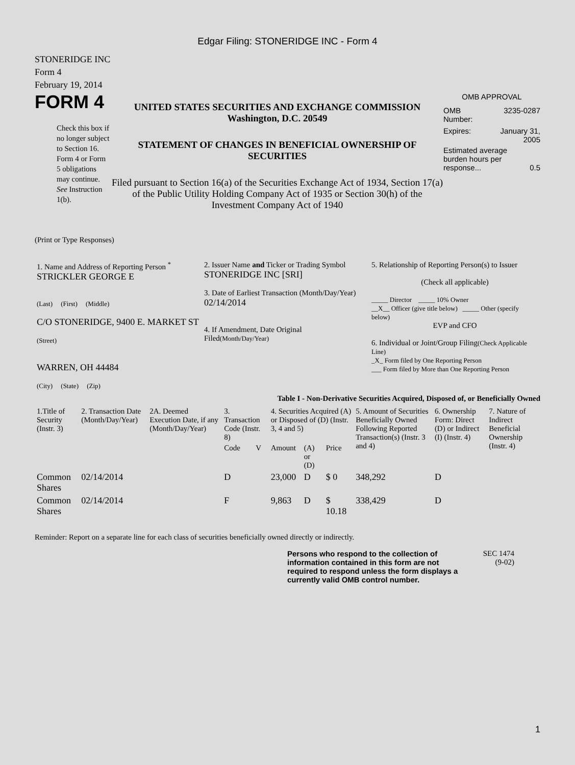Edgar Filing: STONERIDGE INC - Form 4
STONERIDGE INC
Form 4
February 19, 2014
FORM 4
Check this box if no longer subject to Section 16. Form 4 or Form 5 obligations may continue. See Instruction 1(b).
UNITED STATES SECURITIES AND EXCHANGE COMMISSION
Washington, D.C. 20549
STATEMENT OF CHANGES IN BENEFICIAL OWNERSHIP OF SECURITIES
Filed pursuant to Section 16(a) of the Securities Exchange Act of 1934, Section 17(a) of the Public Utility Holding Company Act of 1935 or Section 30(h) of the Investment Company Act of 1940
OMB APPROVAL
OMB
Number: 3235-0287
Expires: January 31,
2005
Estimated average burden hours per response... 0.5
(Print or Type Responses)
| 1. Name and Address of Reporting Person <sup>*</sup> STRICKLER GEORGE E (Last) (First) (Middle) C/O STONERIDGE, 9400 E. MARKET ST (Street) WARREN, OH 44484 (City) (State) (Zip) | 2. Issuer Name and Ticker or Trading Symbol STONERIDGE INC [SRI] 3. Date of Earliest Transaction (Month/Day/Year) 02/14/2014 4. If Amendment, Date Original Filed (Month/Day/Year) | 5. Relationship of Reporting Person(s) to Issuer (Check all applicable) _____ Director _____ 10% Owner __X__ Officer (give title below) _____ Other (specify below) EVP and CFO 6. Individual or Joint/Group Filing (Check Applicable Line) _X_ Form filed by One Reporting Person ___ Form filed by More than One Reporting Person |
Table I - Non-Derivative Securities Acquired, Disposed of, or Beneficially Owned
| 1.Title of Security (Instr. 3) | 2. Transaction Date (Month/Day/Year) | 2A. Deemed Execution Date, if any (Month/Day/Year) | 3. Transaction Code (Instr. 8) | | 4. Securities Acquired (A) or Disposed of (D) (Instr. 3, 4 and 5) | | | 5. Amount of Securities Beneficially Owned Following Reported Transaction(s) (Instr. 3 and 4) | 6. Ownership Form: Direct (D) or Indirect (I) (Instr. 4) | 7. Nature of Indirect Beneficial Ownership (Instr. 4) |
| --- | --- | --- | --- | --- | --- | --- | --- | --- | --- | --- |
| | | | Code | V | Amount | (A) or (D) | Price | | | |
| Common Shares | 02/14/2014 | | D | | 23,000 | D | $ 0 | 348,292 | D | |
| Common Shares | 02/14/2014 | | F | | 9,863 | D | $ 10.18 | 338,429 | D | |
Reminder: Report on a separate line for each class of securities beneficially owned directly or indirectly.
Persons who respond to the collection of information contained in this form are not required to respond unless the form displays a currently valid OMB control number.
SEC 1474
(9-02)
1